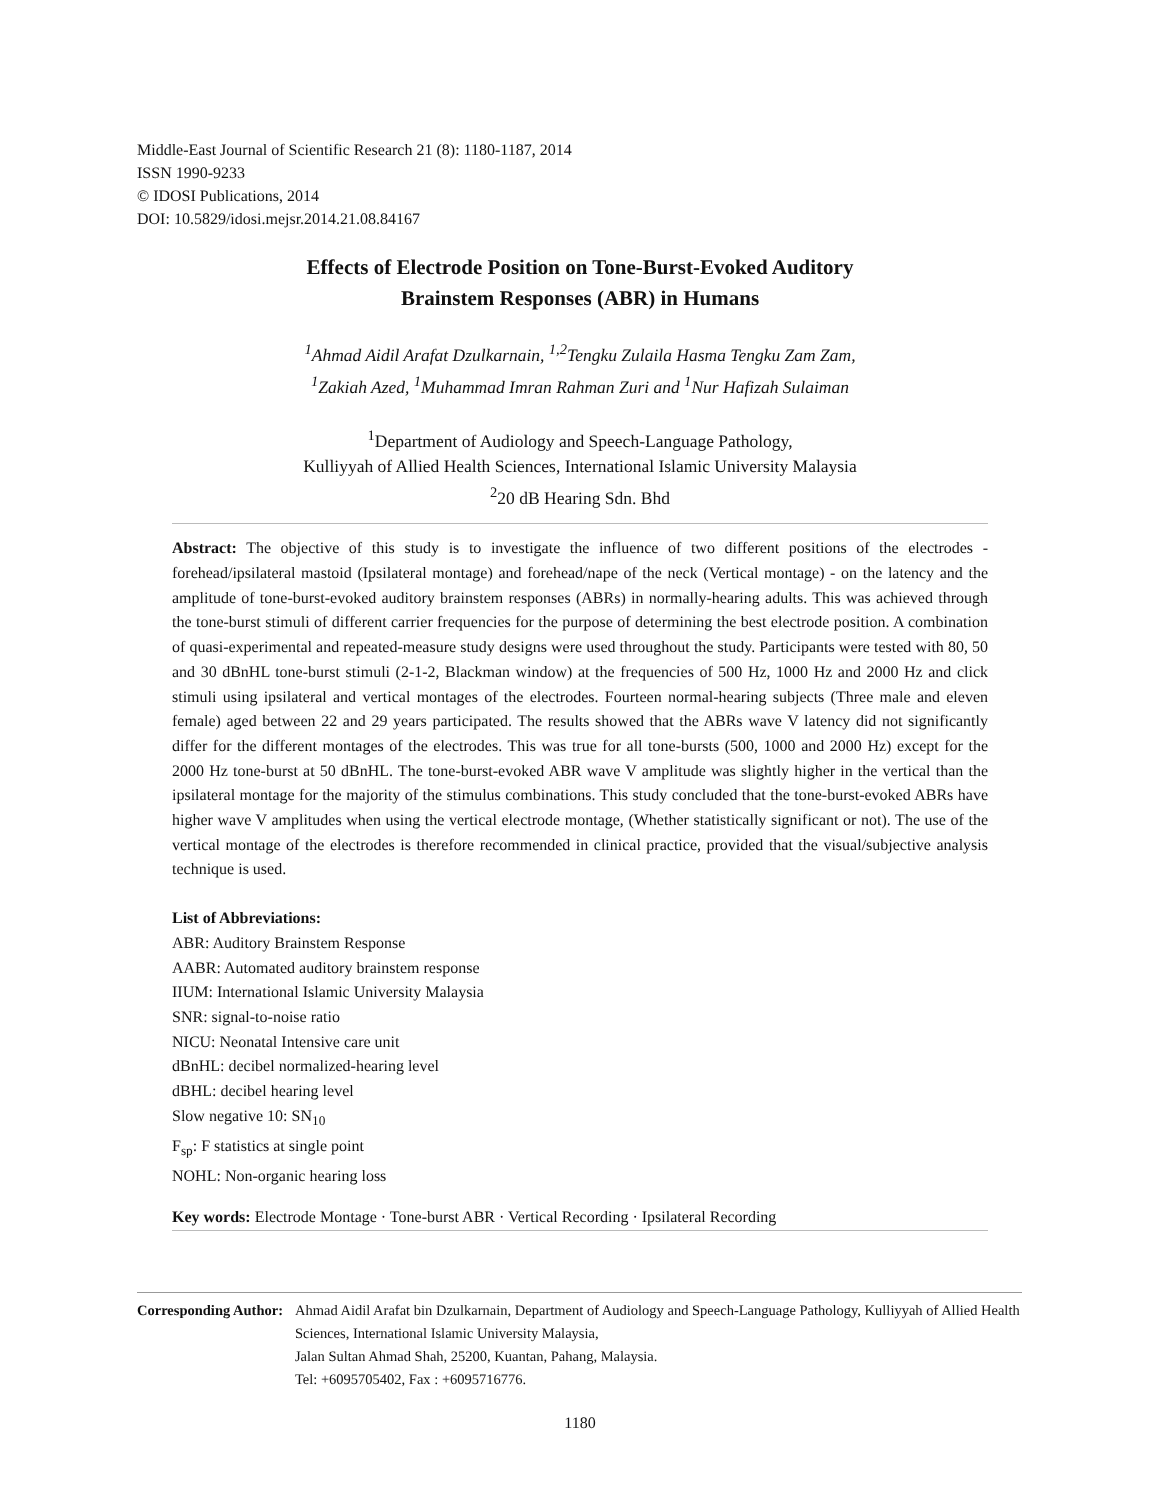Middle-East Journal of Scientific Research 21 (8): 1180-1187, 2014
ISSN 1990-9233
© IDOSI Publications, 2014
DOI: 10.5829/idosi.mejsr.2014.21.08.84167
Effects of Electrode Position on Tone-Burst-Evoked Auditory
Brainstem Responses (ABR) in Humans
<sup>1</sup> Ahmad Aidil Arafat Dzulkarnain, <sup>1,2</sup>Tengku Zulaila Hasma Tengku Zam Zam,
<sup>1</sup> Zakiah Azed, <sup>1</sup>Muhammad Imran Rahman Zuri and <sup>1</sup>Nur Hafizah Sulaiman
<sup>1</sup> Department of Audiology and Speech-Language Pathology,
Kulliyyah of Allied Health Sciences, International Islamic University Malaysia
<sup>2</sup> 20 dB Hearing Sdn. Bhd
Abstract: The objective of this study is to investigate the influence of two different positions of the electrodes - forehead/ipsilateral mastoid (Ipsilateral montage) and forehead/nape of the neck (Vertical montage) - on the latency and the amplitude of tone-burst-evoked auditory brainstem responses (ABRs) in normally-hearing adults. This was achieved through the tone-burst stimuli of different carrier frequencies for the purpose of determining the best electrode position. A combination of quasi-experimental and repeated-measure study designs were used throughout the study. Participants were tested with 80, 50 and 30 dBnHL tone-burst stimuli (2-1-2, Blackman window) at the frequencies of 500 Hz, 1000 Hz and 2000 Hz and click stimuli using ipsilateral and vertical montages of the electrodes. Fourteen normal-hearing subjects (Three male and eleven female) aged between 22 and 29 years participated. The results showed that the ABRs wave V latency did not significantly differ for the different montages of the electrodes. This was true for all tone-bursts (500, 1000 and 2000 Hz) except for the 2000 Hz tone-burst at 50 dBnHL. The tone-burst-evoked ABR wave V amplitude was slightly higher in the vertical than the ipsilateral montage for the majority of the stimulus combinations. This study concluded that the tone-burst-evoked ABRs have higher wave V amplitudes when using the vertical electrode montage, (Whether statistically significant or not). The use of the vertical montage of the electrodes is therefore recommended in clinical practice, provided that the visual/subjective analysis technique is used.
List of Abbreviations:
ABR: Auditory Brainstem Response
AABR: Automated auditory brainstem response
IIUM: International Islamic University Malaysia
SNR: signal-to-noise ratio
NICU: Neonatal Intensive care unit
dBnHL: decibel normalized-hearing level
dBHL: decibel hearing level
Slow negative 10: SN<sub>10</sub>
F<sub>sp</sub>: F statistics at single point
NOHL: Non-organic hearing loss
Key words: Electrode Montage · Tone-burst ABR · Vertical Recording · Ipsilateral Recording
Corresponding Author: Ahmad Aidil Arafat bin Dzulkarnain, Department of Audiology and Speech-Language Pathology, Kulliyyah of Allied Health Sciences, International Islamic University Malaysia,
Jalan Sultan Ahmad Shah, 25200, Kuantan, Pahang, Malaysia.
Tel: +6095705402, Fax : +6095716776.
1180